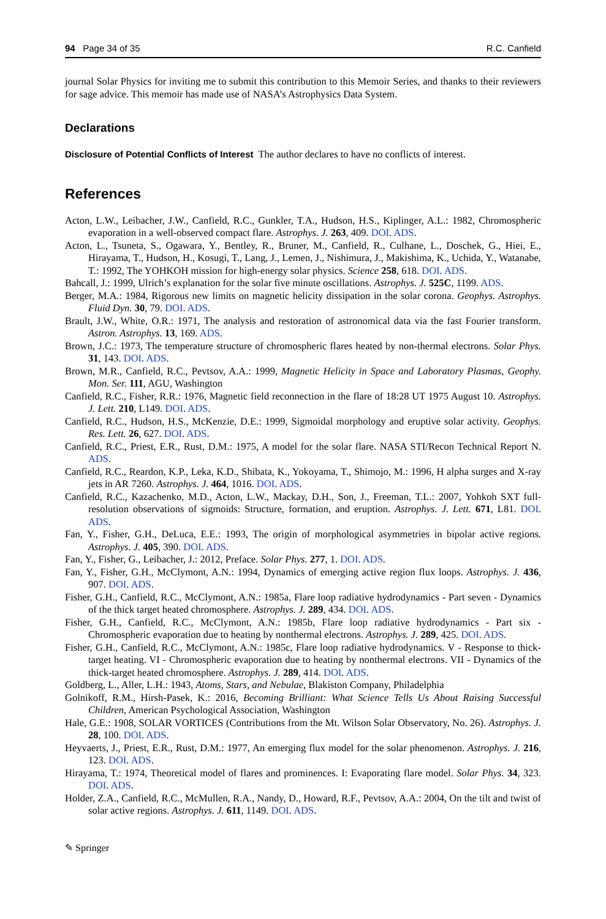94 Page 34 of 35 R.C. Canfield
journal Solar Physics for inviting me to submit this contribution to this Memoir Series, and thanks to their reviewers for sage advice. This memoir has made use of NASA’s Astrophysics Data System.
Declarations
Disclosure of Potential Conflicts of Interest The author declares to have no conflicts of interest.
References
Acton, L.W., Leibacher, J.W., Canfield, R.C., Gunkler, T.A., Hudson, H.S., Kiplinger, A.L.: 1982, Chromospheric evaporation in a well-observed compact flare. Astrophys. J. 263, 409. DOI. ADS.
Acton, L., Tsuneta, S., Ogawara, Y., Bentley, R., Bruner, M., Canfield, R., Culhane, L., Doschek, G., Hiei, E., Hirayama, T., Hudson, H., Kosugi, T., Lang, J., Lemen, J., Nishimura, J., Makishima, K., Uchida, Y., Watanabe, T.: 1992, The YOHKOH mission for high-energy solar physics. Science 258, 618. DOI. ADS.
Bahcall, J.: 1999, Ulrich’s explanation for the solar five minute oscillations. Astrophys. J. 525C, 1199. ADS.
Berger, M.A.: 1984, Rigorous new limits on magnetic helicity dissipation in the solar corona. Geophys. Astrophys. Fluid Dyn. 30, 79. DOI. ADS.
Brault, J.W., White, O.R.: 1971, The analysis and restoration of astronomical data via the fast Fourier transform. Astron. Astrophys. 13, 169. ADS.
Brown, J.C.: 1973, The temperature structure of chromospheric flares heated by non-thermal electrons. Solar Phys. 31, 143. DOI. ADS.
Brown, M.R., Canfield, R.C., Pevtsov, A.A.: 1999, Magnetic Helicity in Space and Laboratory Plasmas, Geophy. Mon. Ser. 111, AGU, Washington
Canfield, R.C., Fisher, R.R.: 1976, Magnetic field reconnection in the flare of 18:28 UT 1975 August 10. Astrophys. J. Lett. 210, L149. DOI. ADS.
Canfield, R.C., Hudson, H.S., McKenzie, D.E.: 1999, Sigmoidal morphology and eruptive solar activity. Geophys. Res. Lett. 26, 627. DOI. ADS.
Canfield, R.C., Priest, E.R., Rust, D.M.: 1975, A model for the solar flare. NASA STI/Recon Technical Report N. ADS.
Canfield, R.C., Reardon, K.P., Leka, K.D., Shibata, K., Yokoyama, T., Shimojo, M.: 1996, H alpha surges and X-ray jets in AR 7260. Astrophys. J. 464, 1016. DOI. ADS.
Canfield, R.C., Kazachenko, M.D., Acton, L.W., Mackay, D.H., Son, J., Freeman, T.L.: 2007, Yohkoh SXT full-resolution observations of sigmoids: Structure, formation, and eruption. Astrophys. J. Lett. 671, L81. DOI. ADS.
Fan, Y., Fisher, G.H., DeLuca, E.E.: 1993, The origin of morphological asymmetries in bipolar active regions. Astrophys. J. 405, 390. DOI. ADS.
Fan, Y., Fisher, G., Leibacher, J.: 2012, Preface. Solar Phys. 277, 1. DOI. ADS.
Fan, Y., Fisher, G.H., McClymont, A.N.: 1994, Dynamics of emerging active region flux loops. Astrophys. J. 436, 907. DOI. ADS.
Fisher, G.H., Canfield, R.C., McClymont, A.N.: 1985a, Flare loop radiative hydrodynamics - Part seven - Dynamics of the thick target heated chromosphere. Astrophys. J. 289, 434. DOI. ADS.
Fisher, G.H., Canfield, R.C., McClymont, A.N.: 1985b, Flare loop radiative hydrodynamics - Part six - Chromospheric evaporation due to heating by nonthermal electrons. Astrophys. J. 289, 425. DOI. ADS.
Fisher, G.H., Canfield, R.C., McClymont, A.N.: 1985c, Flare loop radiative hydrodynamics. V - Response to thick-target heating. VI - Chromospheric evaporation due to heating by nonthermal electrons. VII - Dynamics of the thick-target heated chromosphere. Astrophys. J. 289, 414. DOI. ADS.
Goldberg, L., Aller, L.H.: 1943, Atoms, Stars, and Nebulae, Blakiston Company, Philadelphia
Golnikoff, R.M., Hirsh-Pasek, K.: 2016, Becoming Brilliant: What Science Tells Us About Raising Successful Children, American Psychological Association, Washington
Hale, G.E.: 1908, SOLAR VORTICES (Contributions from the Mt. Wilson Solar Observatory, No. 26). Astrophys. J. 28, 100. DOI. ADS.
Heyvaerts, J., Priest, E.R., Rust, D.M.: 1977, An emerging flux model for the solar phenomenon. Astrophys. J. 216, 123. DOI. ADS.
Hirayama, T.: 1974, Theoretical model of flares and prominences. I: Evaporating flare model. Solar Phys. 34, 323. DOI. ADS.
Holder, Z.A., Canfield, R.C., McMullen, R.A., Nandy, D., Howard, R.F., Pevtsov, A.A.: 2004, On the tilt and twist of solar active regions. Astrophys. J. 611, 1149. DOI. ADS.
✎ Springer